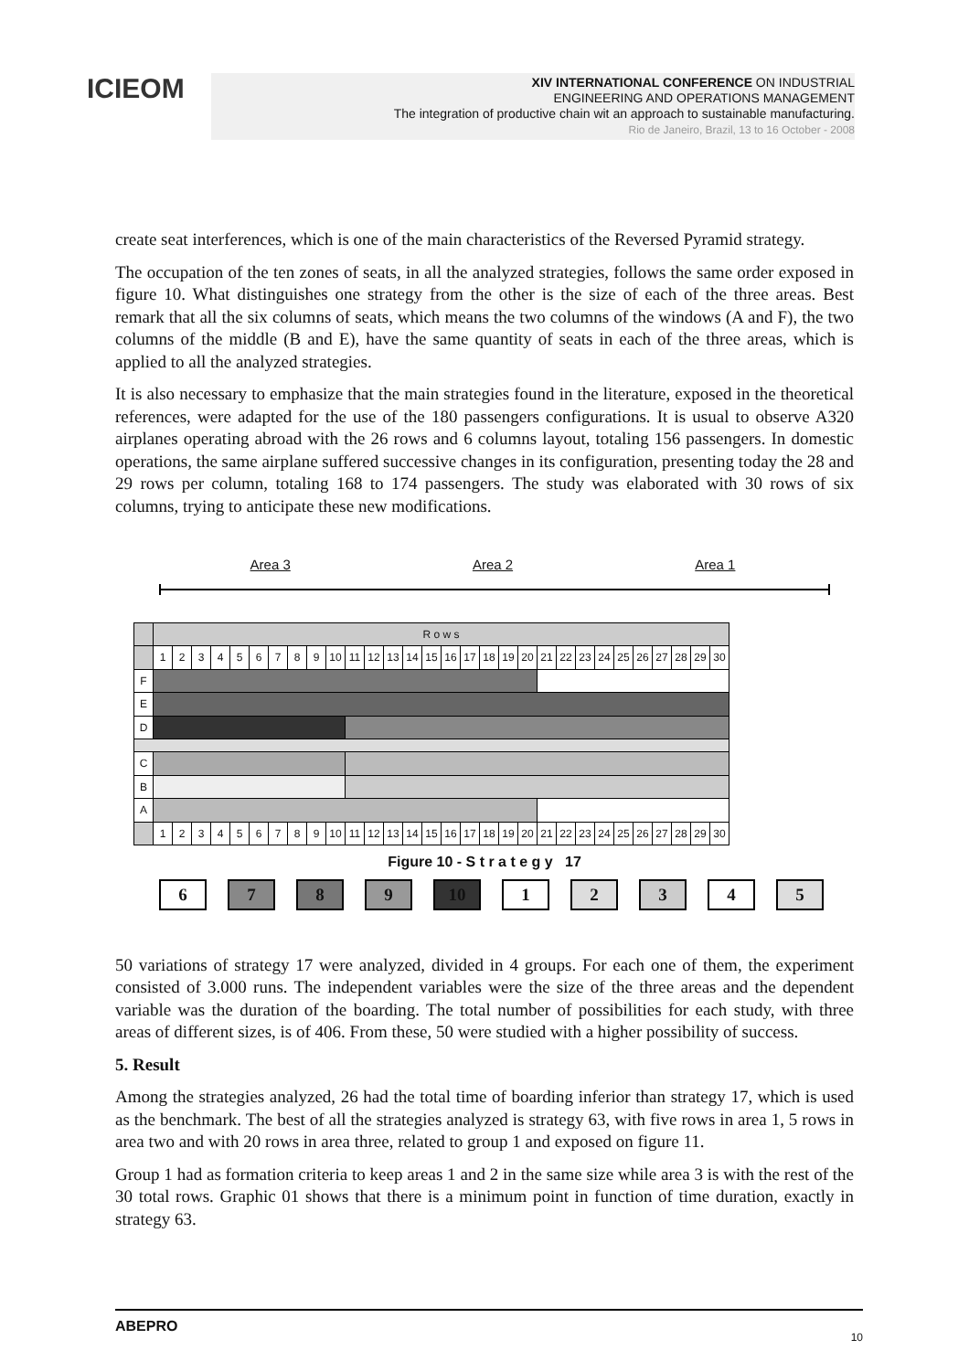ICIEOM
XIV INTERNATIONAL CONFERENCE ON INDUSTRIAL
ENGINEERING AND OPERATIONS MANAGEMENT
The integration of productive chain wit an approach to sustainable manufacturing.
Rio de Janeiro, Brazil, 13 to 16 October - 2008
create seat interferences, which is one of the main characteristics of the Reversed Pyramid strategy.
The occupation of the ten zones of seats, in all the analyzed strategies, follows the same order exposed in figure 10. What distinguishes one strategy from the other is the size of each of the three areas. Best remark that all the six columns of seats, which means the two columns of the windows (A and F), the two columns of the middle (B and E), have the same quantity of seats in each of the three areas, which is applied to all the analyzed strategies.
It is also necessary to emphasize that the main strategies found in the literature, exposed in the theoretical references, were adapted for the use of the 180 passengers configurations. It is usual to observe A320 airplanes operating abroad with the 26 rows and 6 columns layout, totaling 156 passengers. In domestic operations, the same airplane suffered successive changes in its configuration, presenting today the 28 and 29 rows per column, totaling 168 to 174 passengers. The study was elaborated with 30 rows of six columns, trying to anticipate these new modifications.
Area 3 Area 2 Area 1
| | R o w s | | | | | | | | | | | | | | | | | | | | | | | | | | | | | |
| | 1 | 2 | 3 | 4 | 5 | 6 | 7 | 8 | 9 | 10 | 11 | 12 | 13 | 14 | 15 | 16 | 17 | 18 | 19 | 20 | 21 | 22 | 23 | 24 | 25 | 26 | 27 | 28 | 29 | 30 |
| F | | | | | | | | | | | | | | | | | | | | | | | | | | | | | | |
| E | | | | | | | | | | | | | | | | | | | | | | | | | | | | | | |
| D | | | | | | | | | | | | | | | | | | | | | | | | | | | | | | |
| C | | | | | | | | | | | | | | | | | | | | | | | | | | | | | | |
| B | | | | | | | | | | | | | | | | | | | | | | | | | | | | | | |
| A | | | | | | | | | | | | | | | | | | | | | | | | | | | | | | |
| | 1 | 2 | 3 | 4 | 5 | 6 | 7 | 8 | 9 | 10 | 11 | 12 | 13 | 14 | 15 | 16 | 17 | 18 | 19 | 20 | 21 | 22 | 23 | 24 | 25 | 26 | 27 | 28 | 29 | 30 |
Figure 10 - S t r a t e g y 17
6 7 8 9 10 1 2 3 4 5
50 variations of strategy 17 were analyzed, divided in 4 groups. For each one of them, the experiment consisted of 3.000 runs. The independent variables were the size of the three areas and the dependent variable was the duration of the boarding. The total number of possibilities for each study, with three areas of different sizes, is of 406. From these, 50 were studied with a higher possibility of success.
5. Result
Among the strategies analyzed, 26 had the total time of boarding inferior than strategy 17, which is used as the benchmark. The best of all the strategies analyzed is strategy 63, with five rows in area 1, 5 rows in area two and with 20 rows in area three, related to group 1 and exposed on figure 11.
Group 1 had as formation criteria to keep areas 1 and 2 in the same size while area 3 is with the rest of the 30 total rows. Graphic 01 shows that there is a minimum point in function of time duration, exactly in strategy 63.
ABEPRO 10